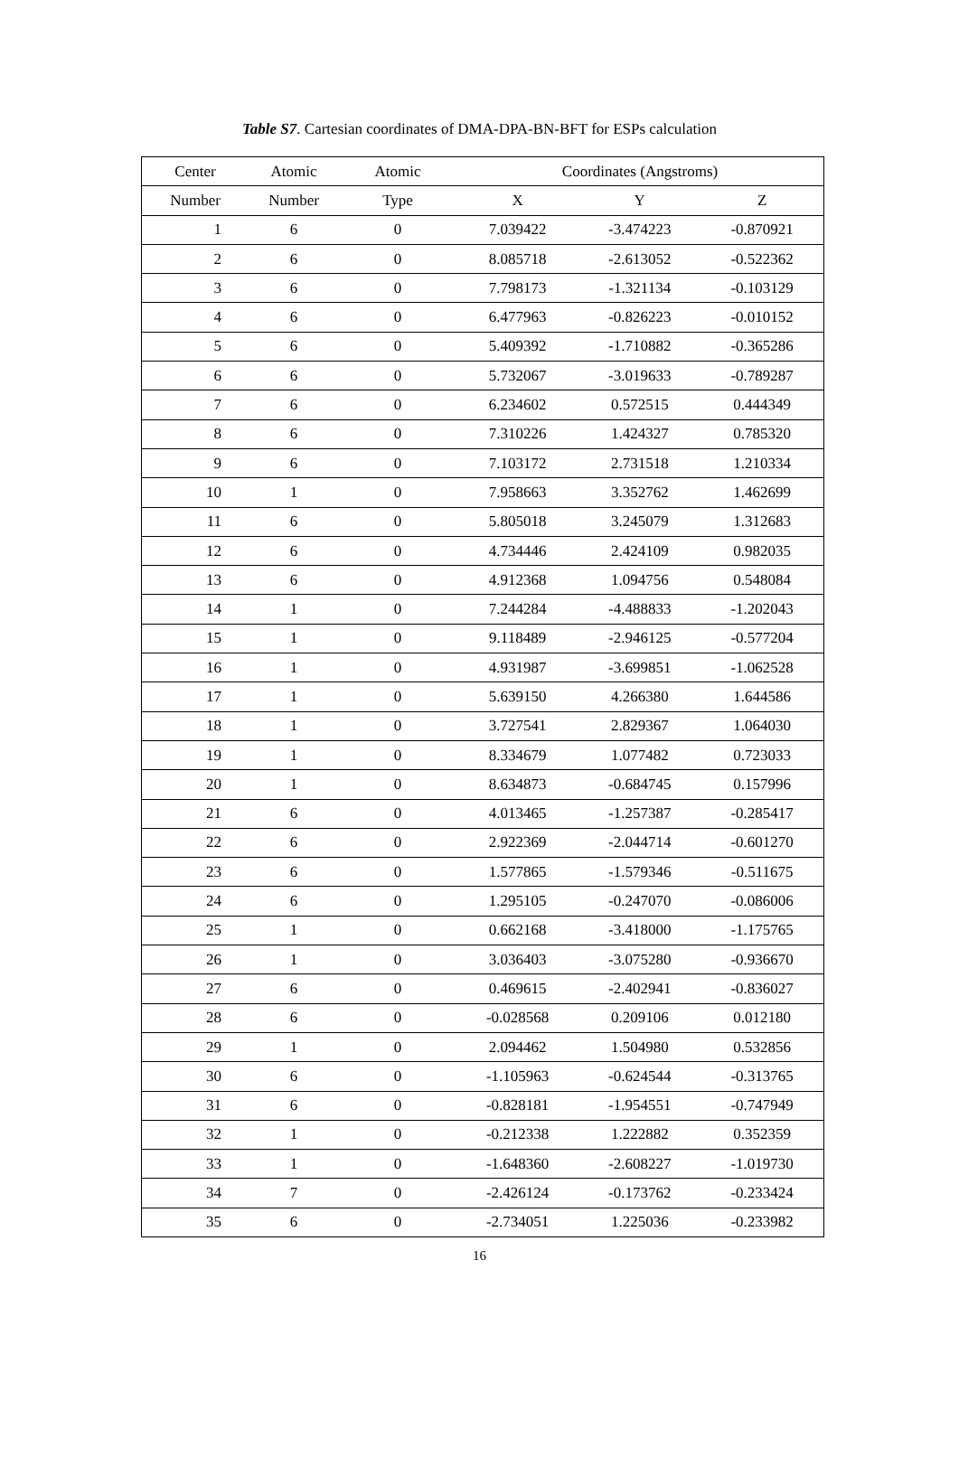Table S7. Cartesian coordinates of DMA-DPA-BN-BFT for ESPs calculation
| Center | Atomic | Atomic | Coordinates (Angstroms) | | |
| --- | --- | --- | --- | --- | --- |
| Number | Number | Type | X | Y | Z |
| 1 | 6 | 0 | 7.039422 | -3.474223 | -0.870921 |
| 2 | 6 | 0 | 8.085718 | -2.613052 | -0.522362 |
| 3 | 6 | 0 | 7.798173 | -1.321134 | -0.103129 |
| 4 | 6 | 0 | 6.477963 | -0.826223 | -0.010152 |
| 5 | 6 | 0 | 5.409392 | -1.710882 | -0.365286 |
| 6 | 6 | 0 | 5.732067 | -3.019633 | -0.789287 |
| 7 | 6 | 0 | 6.234602 | 0.572515 | 0.444349 |
| 8 | 6 | 0 | 7.310226 | 1.424327 | 0.785320 |
| 9 | 6 | 0 | 7.103172 | 2.731518 | 1.210334 |
| 10 | 1 | 0 | 7.958663 | 3.352762 | 1.462699 |
| 11 | 6 | 0 | 5.805018 | 3.245079 | 1.312683 |
| 12 | 6 | 0 | 4.734446 | 2.424109 | 0.982035 |
| 13 | 6 | 0 | 4.912368 | 1.094756 | 0.548084 |
| 14 | 1 | 0 | 7.244284 | -4.488833 | -1.202043 |
| 15 | 1 | 0 | 9.118489 | -2.946125 | -0.577204 |
| 16 | 1 | 0 | 4.931987 | -3.699851 | -1.062528 |
| 17 | 1 | 0 | 5.639150 | 4.266380 | 1.644586 |
| 18 | 1 | 0 | 3.727541 | 2.829367 | 1.064030 |
| 19 | 1 | 0 | 8.334679 | 1.077482 | 0.723033 |
| 20 | 1 | 0 | 8.634873 | -0.684745 | 0.157996 |
| 21 | 6 | 0 | 4.013465 | -1.257387 | -0.285417 |
| 22 | 6 | 0 | 2.922369 | -2.044714 | -0.601270 |
| 23 | 6 | 0 | 1.577865 | -1.579346 | -0.511675 |
| 24 | 6 | 0 | 1.295105 | -0.247070 | -0.086006 |
| 25 | 1 | 0 | 0.662168 | -3.418000 | -1.175765 |
| 26 | 1 | 0 | 3.036403 | -3.075280 | -0.936670 |
| 27 | 6 | 0 | 0.469615 | -2.402941 | -0.836027 |
| 28 | 6 | 0 | -0.028568 | 0.209106 | 0.012180 |
| 29 | 1 | 0 | 2.094462 | 1.504980 | 0.532856 |
| 30 | 6 | 0 | -1.105963 | -0.624544 | -0.313765 |
| 31 | 6 | 0 | -0.828181 | -1.954551 | -0.747949 |
| 32 | 1 | 0 | -0.212338 | 1.222882 | 0.352359 |
| 33 | 1 | 0 | -1.648360 | -2.608227 | -1.019730 |
| 34 | 7 | 0 | -2.426124 | -0.173762 | -0.233424 |
| 35 | 6 | 0 | -2.734051 | 1.225036 | -0.233982 |
16